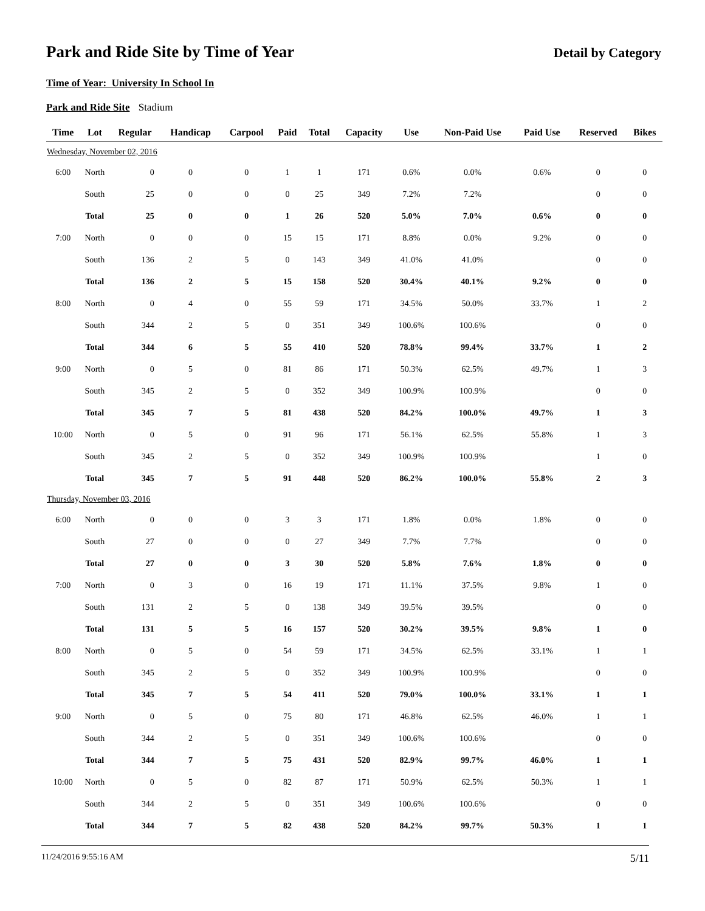Park and Ride Site by Time of Year
Detail by Category
Time of Year: University In School In
Park and Ride Site Stadium
| Time | Lot | Regular | Handicap | Carpool | Paid | Total | Capacity | Use | Non-Paid Use | Paid Use | Reserved | Bikes |
| --- | --- | --- | --- | --- | --- | --- | --- | --- | --- | --- | --- | --- |
| Wednesday, November 02, 2016 | | | | | | | | | | | | |
| 6:00 | North | 0 | 0 | 0 | 1 | 1 | 171 | 0.6% | 0.0% | 0.6% | 0 | 0 |
| | South | 25 | 0 | 0 | 0 | 25 | 349 | 7.2% | 7.2% | | 0 | 0 |
| | Total | 25 | 0 | 0 | 1 | 26 | 520 | 5.0% | 7.0% | 0.6% | 0 | 0 |
| 7:00 | North | 0 | 0 | 0 | 15 | 15 | 171 | 8.8% | 0.0% | 9.2% | 0 | 0 |
| | South | 136 | 2 | 5 | 0 | 143 | 349 | 41.0% | 41.0% | | 0 | 0 |
| | Total | 136 | 2 | 5 | 15 | 158 | 520 | 30.4% | 40.1% | 9.2% | 0 | 0 |
| 8:00 | North | 0 | 4 | 0 | 55 | 59 | 171 | 34.5% | 50.0% | 33.7% | 1 | 2 |
| | South | 344 | 2 | 5 | 0 | 351 | 349 | 100.6% | 100.6% | | 0 | 0 |
| | Total | 344 | 6 | 5 | 55 | 410 | 520 | 78.8% | 99.4% | 33.7% | 1 | 2 |
| 9:00 | North | 0 | 5 | 0 | 81 | 86 | 171 | 50.3% | 62.5% | 49.7% | 1 | 3 |
| | South | 345 | 2 | 5 | 0 | 352 | 349 | 100.9% | 100.9% | | 0 | 0 |
| | Total | 345 | 7 | 5 | 81 | 438 | 520 | 84.2% | 100.0% | 49.7% | 1 | 3 |
| 10:00 | North | 0 | 5 | 0 | 91 | 96 | 171 | 56.1% | 62.5% | 55.8% | 1 | 3 |
| | South | 345 | 2 | 5 | 0 | 352 | 349 | 100.9% | 100.9% | | 1 | 0 |
| | Total | 345 | 7 | 5 | 91 | 448 | 520 | 86.2% | 100.0% | 55.8% | 2 | 3 |
| Thursday, November 03, 2016 | | | | | | | | | | | | |
| 6:00 | North | 0 | 0 | 0 | 3 | 3 | 171 | 1.8% | 0.0% | 1.8% | 0 | 0 |
| | South | 27 | 0 | 0 | 0 | 27 | 349 | 7.7% | 7.7% | | 0 | 0 |
| | Total | 27 | 0 | 0 | 3 | 30 | 520 | 5.8% | 7.6% | 1.8% | 0 | 0 |
| 7:00 | North | 0 | 3 | 0 | 16 | 19 | 171 | 11.1% | 37.5% | 9.8% | 1 | 0 |
| | South | 131 | 2 | 5 | 0 | 138 | 349 | 39.5% | 39.5% | | 0 | 0 |
| | Total | 131 | 5 | 5 | 16 | 157 | 520 | 30.2% | 39.5% | 9.8% | 1 | 0 |
| 8:00 | North | 0 | 5 | 0 | 54 | 59 | 171 | 34.5% | 62.5% | 33.1% | 1 | 1 |
| | South | 345 | 2 | 5 | 0 | 352 | 349 | 100.9% | 100.9% | | 0 | 0 |
| | Total | 345 | 7 | 5 | 54 | 411 | 520 | 79.0% | 100.0% | 33.1% | 1 | 1 |
| 9:00 | North | 0 | 5 | 0 | 75 | 80 | 171 | 46.8% | 62.5% | 46.0% | 1 | 1 |
| | South | 344 | 2 | 5 | 0 | 351 | 349 | 100.6% | 100.6% | | 0 | 0 |
| | Total | 344 | 7 | 5 | 75 | 431 | 520 | 82.9% | 99.7% | 46.0% | 1 | 1 |
| 10:00 | North | 0 | 5 | 0 | 82 | 87 | 171 | 50.9% | 62.5% | 50.3% | 1 | 1 |
| | South | 344 | 2 | 5 | 0 | 351 | 349 | 100.6% | 100.6% | | 0 | 0 |
| | Total | 344 | 7 | 5 | 82 | 438 | 520 | 84.2% | 99.7% | 50.3% | 1 | 1 |
11/24/2016 9:55:16 AM 5/11